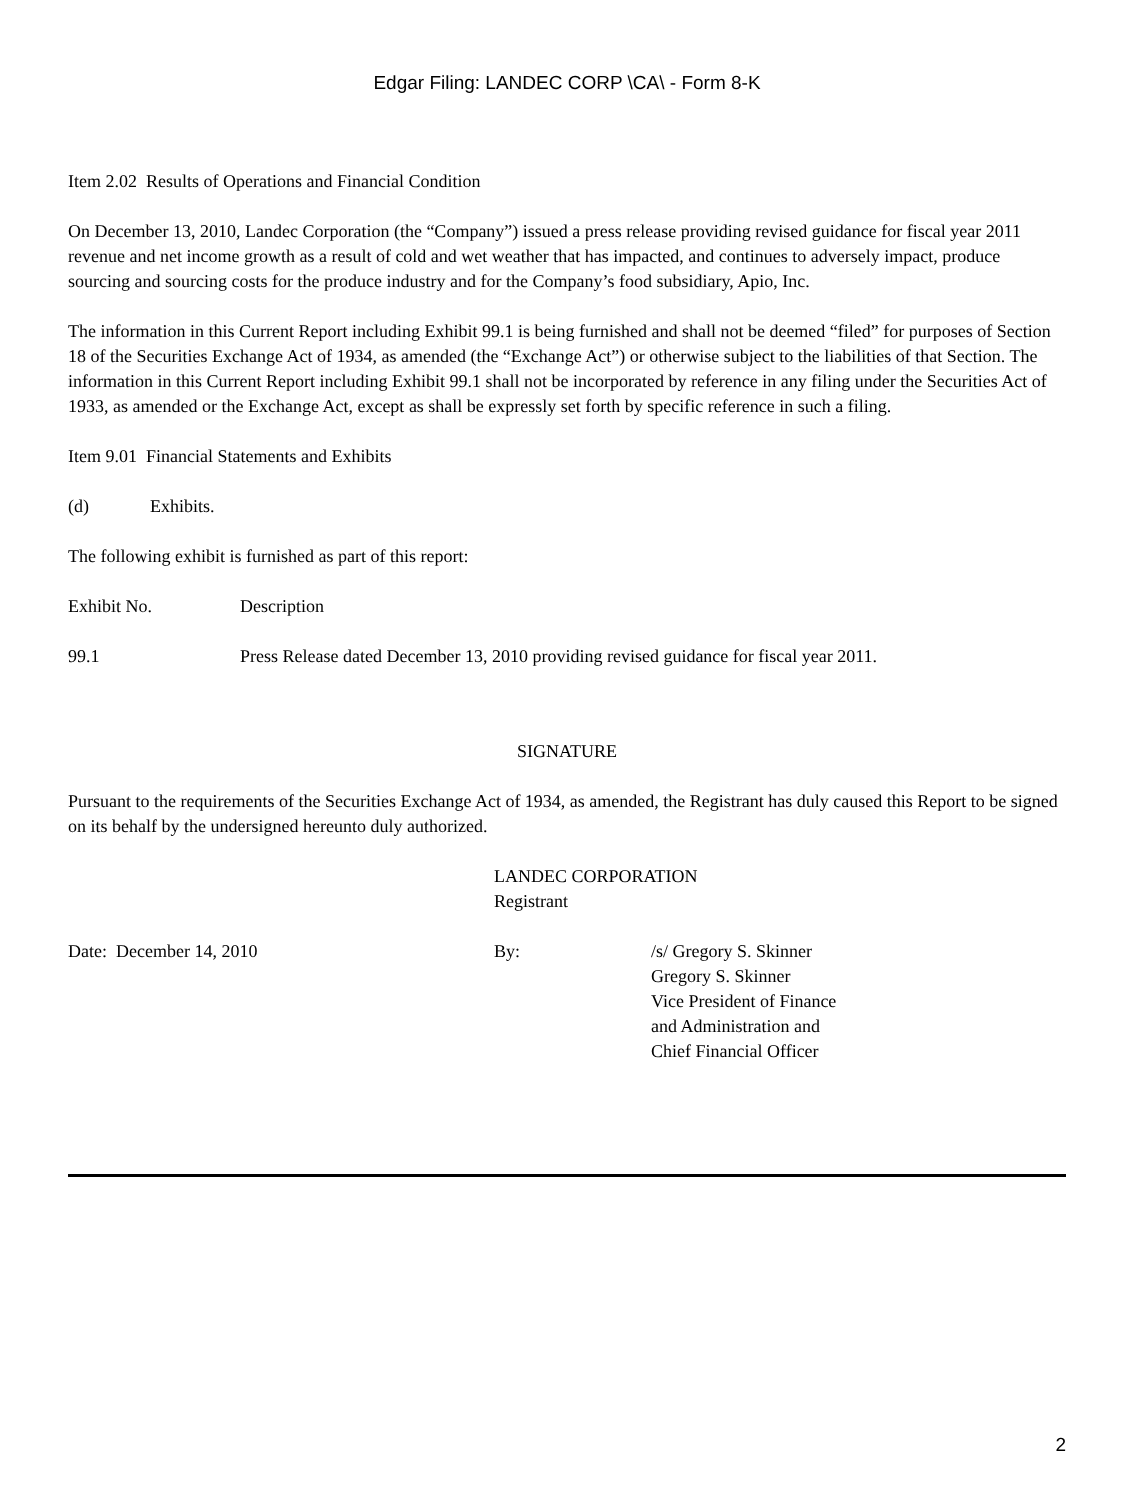Edgar Filing: LANDEC CORP \CA\ - Form 8-K
Item 2.02 Results of Operations and Financial Condition
On December 13, 2010, Landec Corporation (the “Company”) issued a press release providing revised guidance for fiscal year 2011 revenue and net income growth as a result of cold and wet weather that has impacted, and continues to adversely impact, produce sourcing and sourcing costs for the produce industry and for the Company’s food subsidiary, Apio, Inc.
The information in this Current Report including Exhibit 99.1 is being furnished and shall not be deemed “filed” for purposes of Section 18 of the Securities Exchange Act of 1934, as amended (the “Exchange Act”) or otherwise subject to the liabilities of that Section. The information in this Current Report including Exhibit 99.1 shall not be incorporated by reference in any filing under the Securities Act of 1933, as amended or the Exchange Act, except as shall be expressly set forth by specific reference in such a filing.
Item 9.01 Financial Statements and Exhibits
(d) Exhibits.
The following exhibit is furnished as part of this report:
Exhibit No. Description
99.1 Press Release dated December 13, 2010 providing revised guidance for fiscal year 2011.
SIGNATURE
Pursuant to the requirements of the Securities Exchange Act of 1934, as amended, the Registrant has duly caused this Report to be signed on its behalf by the undersigned hereunto duly authorized.
LANDEC CORPORATION
Registrant
Date: December 14, 2010 By: /s/ Gregory S. Skinner
Gregory S. Skinner
Vice President of Finance
and Administration and
Chief Financial Officer
2